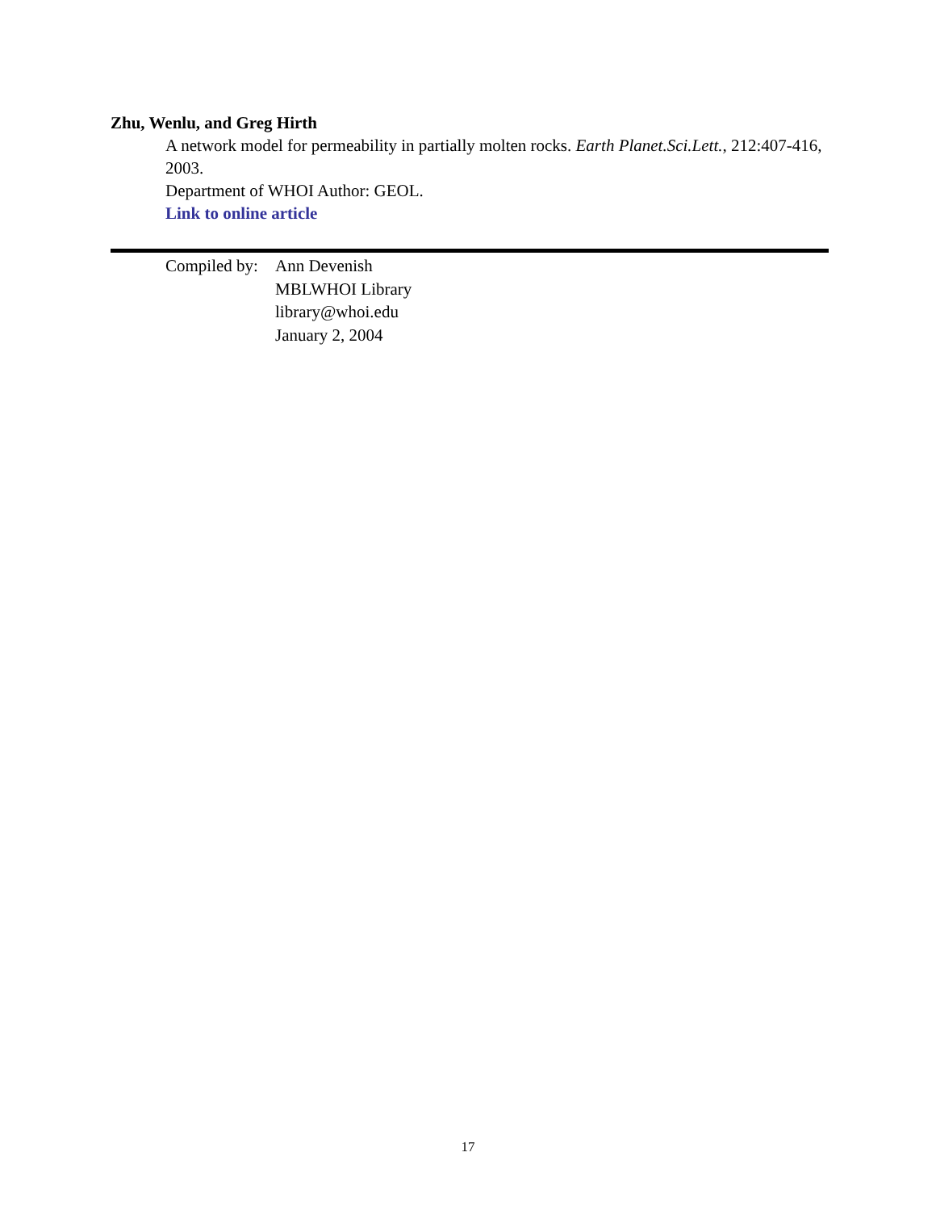Zhu, Wenlu, and Greg Hirth
A network model for permeability in partially molten rocks. Earth Planet.Sci.Lett., 212:407-416, 2003.
Department of WHOI Author: GEOL.
Link to online article
Compiled by:
Ann Devenish
MBLWHOI Library
library@whoi.edu
January 2, 2004
17